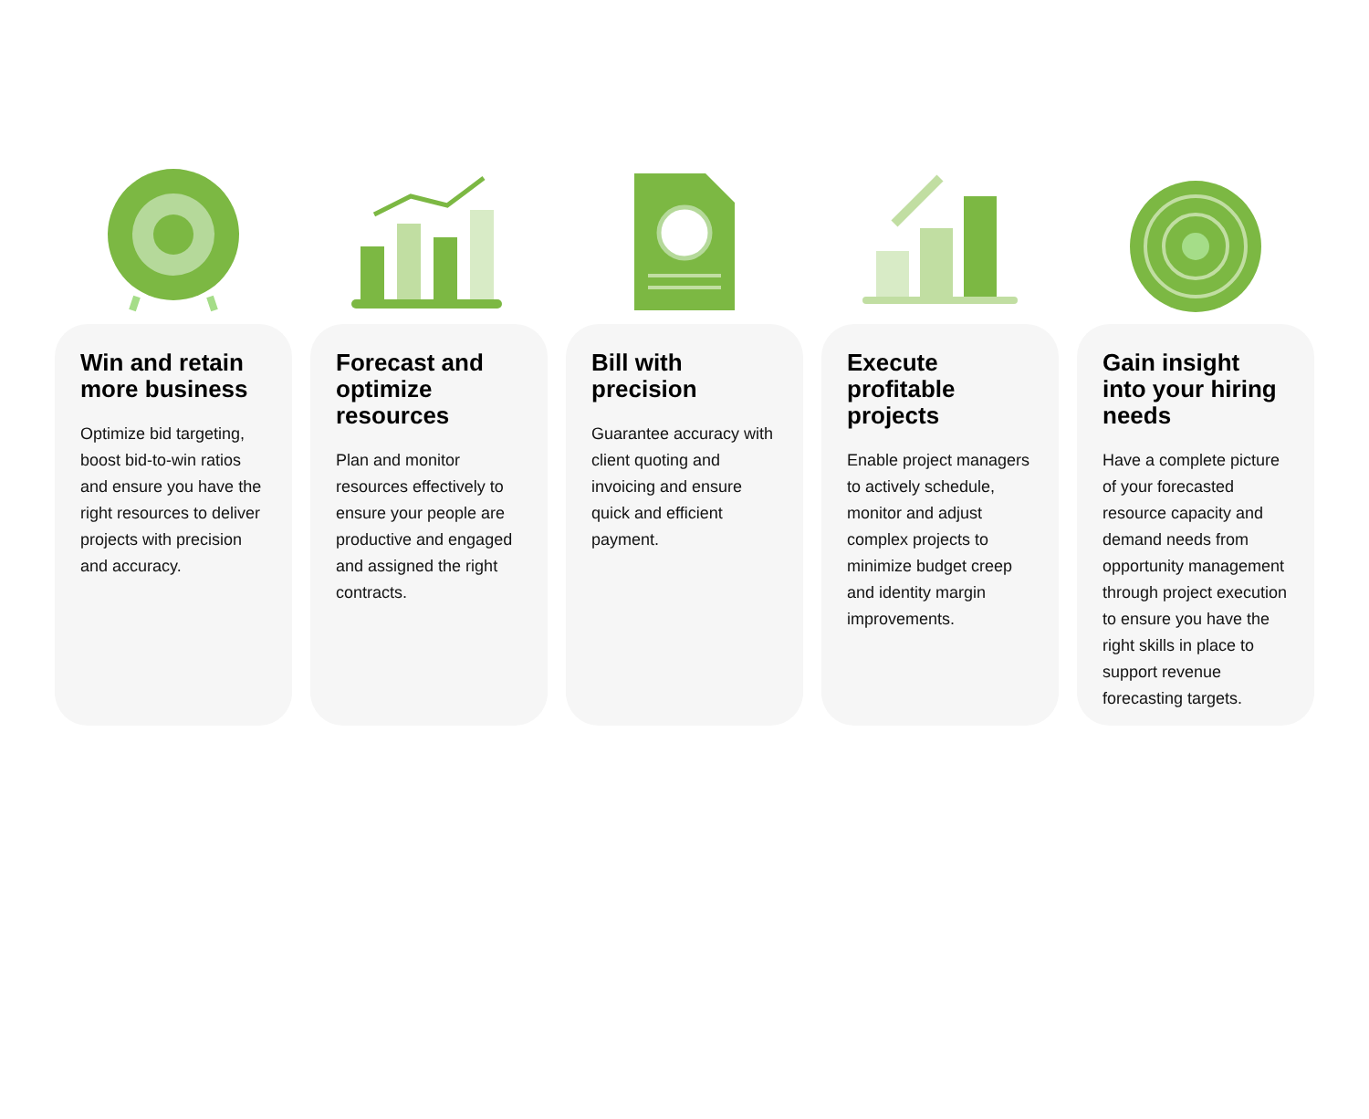Win and retain more business
Optimize bid targeting, boost bid-to-win ratios and ensure you have the right resources to deliver projects with precision and accuracy.
Forecast and optimize resources
Plan and monitor resources effectively to ensure your people are productive and engaged and assigned the right contracts.
Bill with precision
Guarantee accuracy with client quoting and invoicing and ensure quick and efficient payment.
Execute profitable projects
Enable project managers to actively schedule, monitor and adjust complex projects to minimize budget creep and identity margin improvements.
Gain insight into your hiring needs
Have a complete picture of your forecasted resource capacity and demand needs from opportunity management through project execution to ensure you have the right skills in place to support revenue forecasting targets.